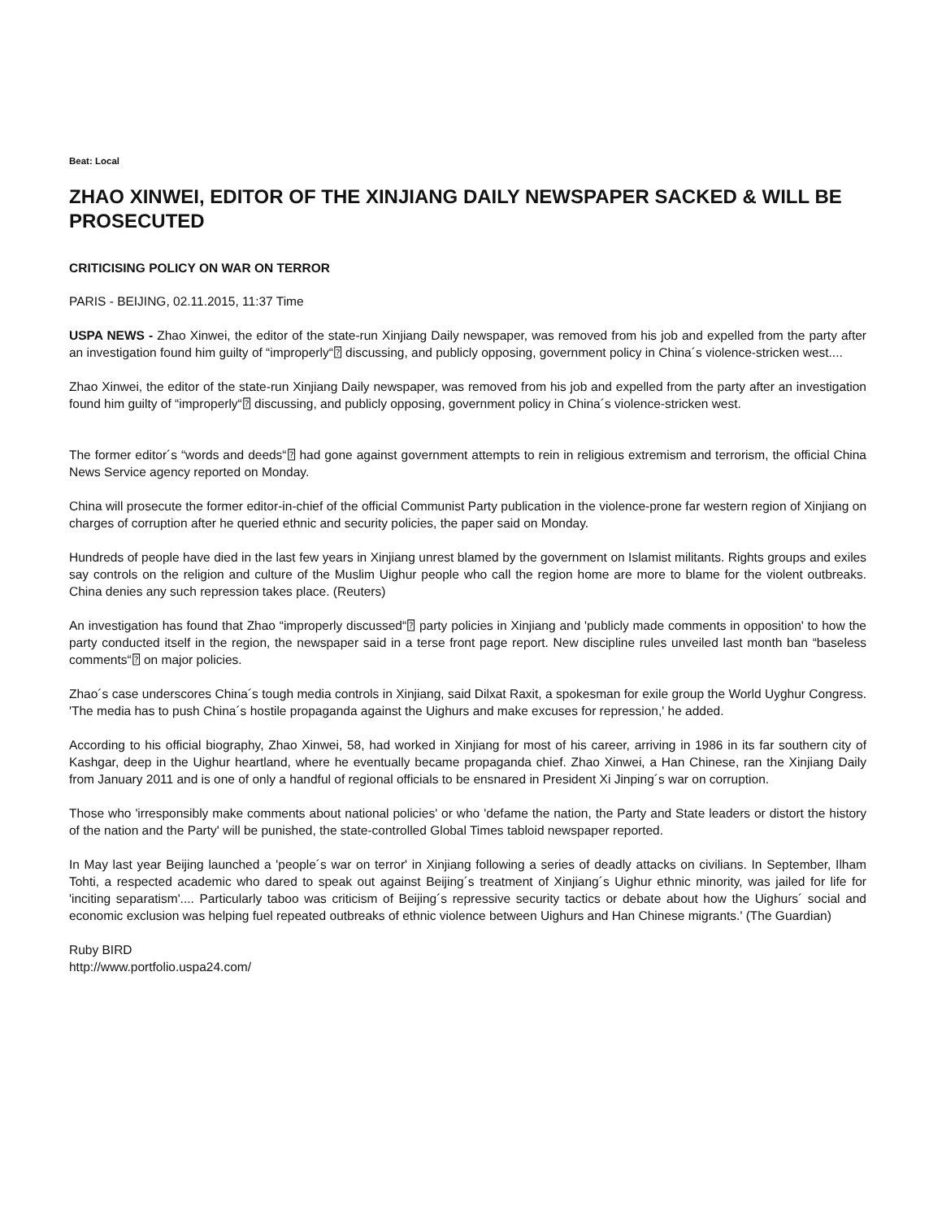Beat: Local
ZHAO XINWEI, EDITOR OF THE XINJIANG DAILY NEWSPAPER SACKED & WILL BE PROSECUTED
CRITICISING POLICY ON WAR ON TERROR
PARIS - BEIJING, 02.11.2015, 11:37 Time
USPA NEWS - Zhao Xinwei, the editor of the state-run Xinjiang Daily newspaper, was removed from his job and expelled from the party after an investigation found him guilty of “improperly“⍰ discussing, and publicly opposing, government policy in China´s violence-stricken west....
Zhao Xinwei, the editor of the state-run Xinjiang Daily newspaper, was removed from his job and expelled from the party after an investigation found him guilty of “improperly“⍰ discussing, and publicly opposing, government policy in China´s violence-stricken west.
The former editor´s “words and deeds“⍰ had gone against government attempts to rein in religious extremism and terrorism, the official China News Service agency reported on Monday.
China will prosecute the former editor-in-chief of the official Communist Party publication in the violence-prone far western region of Xinjiang on charges of corruption after he queried ethnic and security policies, the paper said on Monday.
Hundreds of people have died in the last few years in Xinjiang unrest blamed by the government on Islamist militants. Rights groups and exiles say controls on the religion and culture of the Muslim Uighur people who call the region home are more to blame for the violent outbreaks. China denies any such repression takes place. (Reuters)
An investigation has found that Zhao “improperly discussed“⍰ party policies in Xinjiang and 'publicly made comments in opposition' to how the party conducted itself in the region, the newspaper said in a terse front page report. New discipline rules unveiled last month ban “baseless comments“⍰ on major policies.
Zhao´s case underscores China´s tough media controls in Xinjiang, said Dilxat Raxit, a spokesman for exile group the World Uyghur Congress. 'The media has to push China´s hostile propaganda against the Uighurs and make excuses for repression,' he added.
According to his official biography, Zhao Xinwei, 58, had worked in Xinjiang for most of his career, arriving in 1986 in its far southern city of Kashgar, deep in the Uighur heartland, where he eventually became propaganda chief. Zhao Xinwei, a Han Chinese, ran the Xinjiang Daily from January 2011 and is one of only a handful of regional officials to be ensnared in President Xi Jinping´s war on corruption.
Those who 'irresponsibly make comments about national policies' or who 'defame the nation, the Party and State leaders or distort the history of the nation and the Party' will be punished, the state-controlled Global Times tabloid newspaper reported.
In May last year Beijing launched a 'people´s war on terror' in Xinjiang following a series of deadly attacks on civilians. In September, Ilham Tohti, a respected academic who dared to speak out against Beijing´s treatment of Xinjiang´s Uighur ethnic minority, was jailed for life for 'inciting separatism'.... Particularly taboo was criticism of Beijing´s repressive security tactics or debate about how the Uighurs´ social and economic exclusion was helping fuel repeated outbreaks of ethnic violence between Uighurs and Han Chinese migrants.' (The Guardian)
Ruby BIRD
http://www.portfolio.uspa24.com/